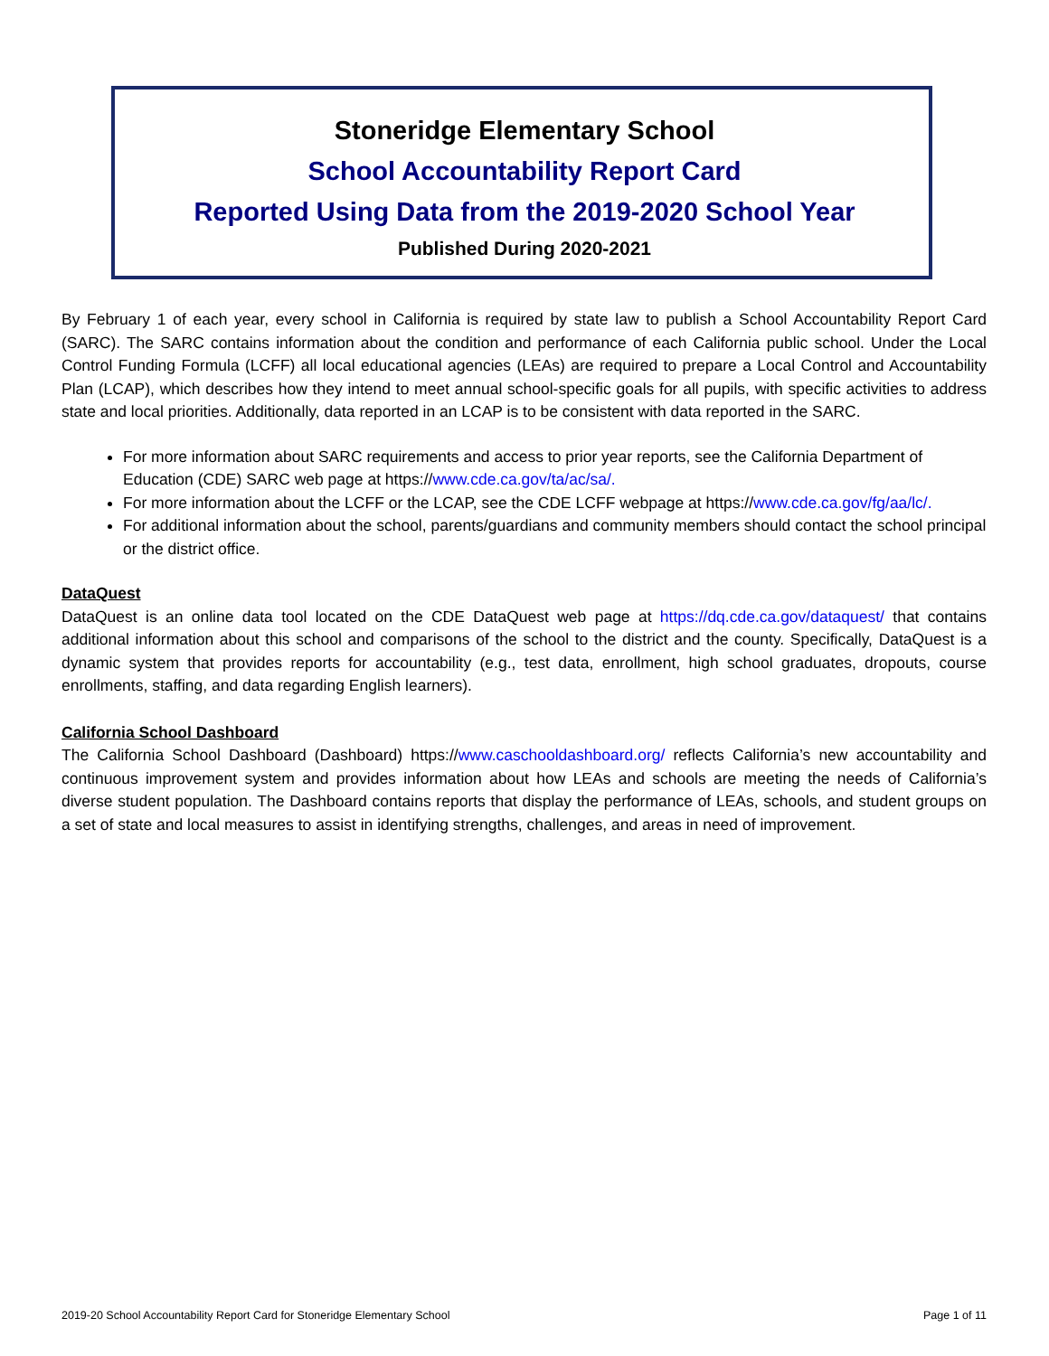Stoneridge Elementary School
School Accountability Report Card
Reported Using Data from the 2019-2020 School Year
Published During 2020-2021
By February 1 of each year, every school in California is required by state law to publish a School Accountability Report Card (SARC). The SARC contains information about the condition and performance of each California public school. Under the Local Control Funding Formula (LCFF) all local educational agencies (LEAs) are required to prepare a Local Control and Accountability Plan (LCAP), which describes how they intend to meet annual school-specific goals for all pupils, with specific activities to address state and local priorities. Additionally, data reported in an LCAP is to be consistent with data reported in the SARC.
For more information about SARC requirements and access to prior year reports, see the California Department of Education (CDE) SARC web page at https://www.cde.ca.gov/ta/ac/sa/.
For more information about the LCFF or the LCAP, see the CDE LCFF webpage at https://www.cde.ca.gov/fg/aa/lc/.
For additional information about the school, parents/guardians and community members should contact the school principal or the district office.
DataQuest
DataQuest is an online data tool located on the CDE DataQuest web page at https://dq.cde.ca.gov/dataquest/ that contains additional information about this school and comparisons of the school to the district and the county. Specifically, DataQuest is a dynamic system that provides reports for accountability (e.g., test data, enrollment, high school graduates, dropouts, course enrollments, staffing, and data regarding English learners).
California School Dashboard
The California School Dashboard (Dashboard) https://www.caschooldashboard.org/ reflects California’s new accountability and continuous improvement system and provides information about how LEAs and schools are meeting the needs of California’s diverse student population. The Dashboard contains reports that display the performance of LEAs, schools, and student groups on a set of state and local measures to assist in identifying strengths, challenges, and areas in need of improvement.
2019-20 School Accountability Report Card for Stoneridge Elementary School Page 1 of 11